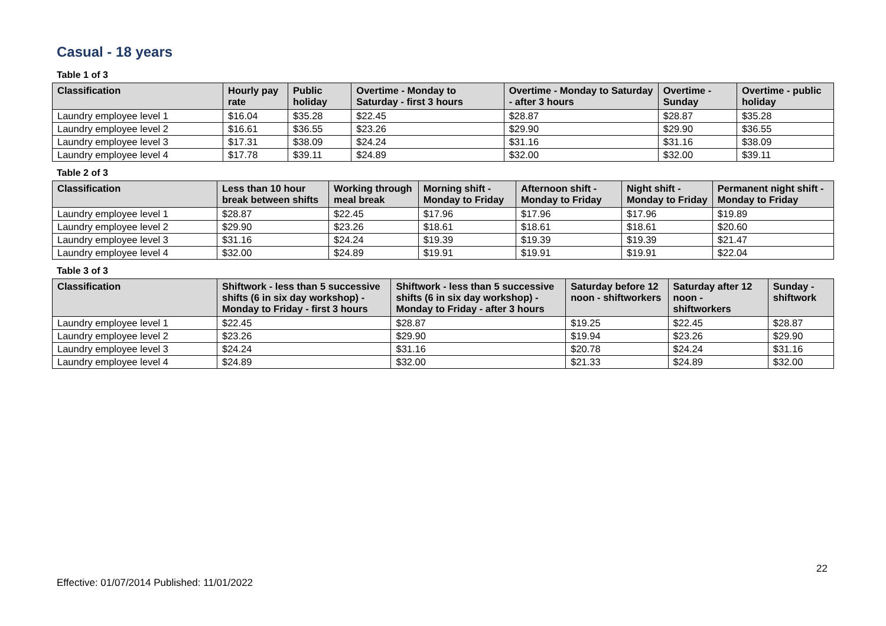Casual - 18 years
Table 1 of 3
| Classification | Hourly pay rate | Public holiday | Overtime - Monday to Saturday - first 3 hours | Overtime - Monday to Saturday - after 3 hours | Overtime - Sunday | Overtime - public holiday |
| --- | --- | --- | --- | --- | --- | --- |
| Laundry employee level 1 | $16.04 | $35.28 | $22.45 | $28.87 | $28.87 | $35.28 |
| Laundry employee level 2 | $16.61 | $36.55 | $23.26 | $29.90 | $29.90 | $36.55 |
| Laundry employee level 3 | $17.31 | $38.09 | $24.24 | $31.16 | $31.16 | $38.09 |
| Laundry employee level 4 | $17.78 | $39.11 | $24.89 | $32.00 | $32.00 | $39.11 |
Table 2 of 3
| Classification | Less than 10 hour break between shifts | Working through meal break | Morning shift - Monday to Friday | Afternoon shift - Monday to Friday | Night shift - Monday to Friday | Permanent night shift - Monday to Friday |
| --- | --- | --- | --- | --- | --- | --- |
| Laundry employee level 1 | $28.87 | $22.45 | $17.96 | $17.96 | $17.96 | $19.89 |
| Laundry employee level 2 | $29.90 | $23.26 | $18.61 | $18.61 | $18.61 | $20.60 |
| Laundry employee level 3 | $31.16 | $24.24 | $19.39 | $19.39 | $19.39 | $21.47 |
| Laundry employee level 4 | $32.00 | $24.89 | $19.91 | $19.91 | $19.91 | $22.04 |
Table 3 of 3
| Classification | Shiftwork - less than 5 successive shifts (6 in six day workshop) - Monday to Friday - first 3 hours | Shiftwork - less than 5 successive shifts (6 in six day workshop) - Monday to Friday - after 3 hours | Saturday before 12 noon - shiftworkers | Saturday after 12 noon - shiftworkers | Sunday - shiftwork |
| --- | --- | --- | --- | --- | --- |
| Laundry employee level 1 | $22.45 | $28.87 | $19.25 | $22.45 | $28.87 |
| Laundry employee level 2 | $23.26 | $29.90 | $19.94 | $23.26 | $29.90 |
| Laundry employee level 3 | $24.24 | $31.16 | $20.78 | $24.24 | $31.16 |
| Laundry employee level 4 | $24.89 | $32.00 | $21.33 | $24.89 | $32.00 |
22
Effective: 01/07/2014 Published: 11/01/2022